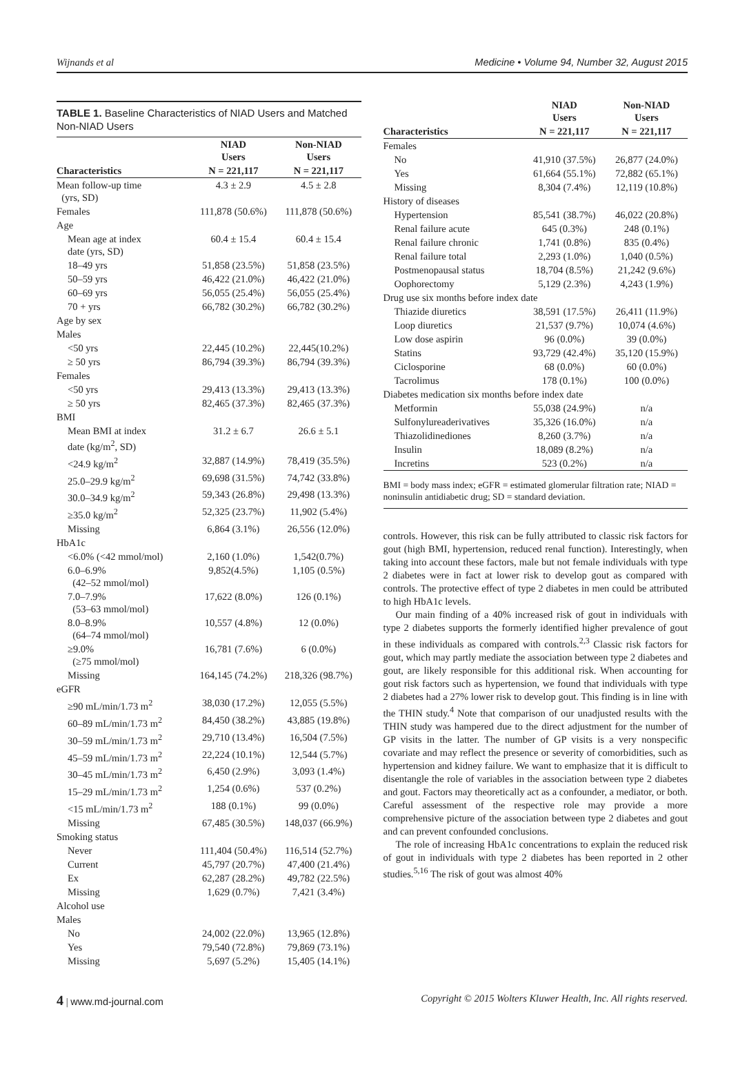Wijnands et al Medicine • Volume 94, Number 32, August 2015
TABLE 1. Baseline Characteristics of NIAD Users and Matched Non-NIAD Users
| | NIAD Users | Non-NIAD Users |
| --- | --- | --- |
| Characteristics | N = 221,117 | N = 221,117 |
| Mean follow-up time (yrs, SD) | 4.3 ± 2.9 | 4.5 ± 2.8 |
| Females | 111,878 (50.6%) | 111,878 (50.6%) |
| Age | | |
| Mean age at index date (yrs, SD) | 60.4 ± 15.4 | 60.4 ± 15.4 |
| 18–49 yrs | 51,858 (23.5%) | 51,858 (23.5%) |
| 50–59 yrs | 46,422 (21.0%) | 46,422 (21.0%) |
| 60–69 yrs | 56,055 (25.4%) | 56,055 (25.4%) |
| 70 + yrs | 66,782 (30.2%) | 66,782 (30.2%) |
| Age by sex | | |
| Males | | |
| <50 yrs | 22,445 (10.2%) | 22,445(10.2%) |
| ≥ 50 yrs | 86,794 (39.3%) | 86,794 (39.3%) |
| Females | | |
| <50 yrs | 29,413 (13.3%) | 29,413 (13.3%) |
| ≥ 50 yrs | 82,465 (37.3%) | 82,465 (37.3%) |
| BMI | | |
| Mean BMI at index date (kg/m<sup>2</sup>, SD) | 31.2 ± 6.7 | 26.6 ± 5.1 |
| <24.9 kg/m<sup>2</sup> | 32,887 (14.9%) | 78,419 (35.5%) |
| 25.0–29.9 kg/m<sup>2</sup> | 69,698 (31.5%) | 74,742 (33.8%) |
| 30.0–34.9 kg/m<sup>2</sup> | 59,343 (26.8%) | 29,498 (13.3%) |
| ≥35.0 kg/m<sup>2</sup> | 52,325 (23.7%) | 11,902 (5.4%) |
| Missing | 6,864 (3.1%) | 26,556 (12.0%) |
| HbA1c | | |
| <6.0% (<42 mmol/mol) | 2,160 (1.0%) | 1,542(0.7%) |
| 6.0–6.9% (42–52 mmol/mol) | 9,852(4.5%) | 1,105 (0.5%) |
| 7.0–7.9% (53–63 mmol/mol) | 17,622 (8.0%) | 126 (0.1%) |
| 8.0–8.9% (64–74 mmol/mol) | 10,557 (4.8%) | 12 (0.0%) |
| ≥9.0% (≥75 mmol/mol) | 16,781 (7.6%) | 6 (0.0%) |
| Missing | 164,145 (74.2%) | 218,326 (98.7%) |
| eGFR | | |
| ≥90 mL/min/1.73 m<sup>2</sup> | 38,030 (17.2%) | 12,055 (5.5%) |
| 60–89 mL/min/1.73 m<sup>2</sup> | 84,450 (38.2%) | 43,885 (19.8%) |
| 30–59 mL/min/1.73 m<sup>2</sup> | 29,710 (13.4%) | 16,504 (7.5%) |
| 45–59 mL/min/1.73 m<sup>2</sup> | 22,224 (10.1%) | 12,544 (5.7%) |
| 30–45 mL/min/1.73 m<sup>2</sup> | 6,450 (2.9%) | 3,093 (1.4%) |
| 15–29 mL/min/1.73 m<sup>2</sup> | 1,254 (0.6%) | 537 (0.2%) |
| <15 mL/min/1.73 m<sup>2</sup> | 188 (0.1%) | 99 (0.0%) |
| Missing | 67,485 (30.5%) | 148,037 (66.9%) |
| Smoking status | | |
| Never | 111,404 (50.4%) | 116,514 (52.7%) |
| Current | 45,797 (20.7%) | 47,400 (21.4%) |
| Ex | 62,287 (28.2%) | 49,782 (22.5%) |
| Missing | 1,629 (0.7%) | 7,421 (3.4%) |
| Alcohol use | | |
| Males | | |
| No | 24,002 (22.0%) | 13,965 (12.8%) |
| Yes | 79,540 (72.8%) | 79,869 (73.1%) |
| Missing | 5,697 (5.2%) | 15,405 (14.1%) |
| | NIAD Users | Non-NIAD Users |
| --- | --- | --- |
| Characteristics | N = 221,117 | N = 221,117 |
| Females | | |
| No | 41,910 (37.5%) | 26,877 (24.0%) |
| Yes | 61,664 (55.1%) | 72,882 (65.1%) |
| Missing | 8,304 (7.4%) | 12,119 (10.8%) |
| History of diseases | | |
| Hypertension | 85,541 (38.7%) | 46,022 (20.8%) |
| Renal failure acute | 645 (0.3%) | 248 (0.1%) |
| Renal failure chronic | 1,741 (0.8%) | 835 (0.4%) |
| Renal failure total | 2,293 (1.0%) | 1,040 (0.5%) |
| Postmenopausal status | 18,704 (8.5%) | 21,242 (9.6%) |
| Oophorectomy | 5,129 (2.3%) | 4,243 (1.9%) |
| Drug use six months before index date | | |
| Thiazide diuretics | 38,591 (17.5%) | 26,411 (11.9%) |
| Loop diuretics | 21,537 (9.7%) | 10,074 (4.6%) |
| Low dose aspirin | 96 (0.0%) | 39 (0.0%) |
| Statins | 93,729 (42.4%) | 35,120 (15.9%) |
| Ciclosporine | 68 (0.0%) | 60 (0.0%) |
| Tacrolimus | 178 (0.1%) | 100 (0.0%) |
| Diabetes medication six months before index date | | |
| Metformin | 55,038 (24.9%) | n/a |
| Sulfonylureaderivatives | 35,326 (16.0%) | n/a |
| Thiazolidinediones | 8,260 (3.7%) | n/a |
| Insulin | 18,089 (8.2%) | n/a |
| Incretins | 523 (0.2%) | n/a |
BMI = body mass index; eGFR = estimated glomerular filtration rate; NIAD = noninsulin antidiabetic drug; SD = standard deviation.
controls. However, this risk can be fully attributed to classic risk factors for gout (high BMI, hypertension, reduced renal function). Interestingly, when taking into account these factors, male but not female individuals with type 2 diabetes were in fact at lower risk to develop gout as compared with controls. The protective effect of type 2 diabetes in men could be attributed to high HbA1c levels.
Our main finding of a 40% increased risk of gout in individuals with type 2 diabetes supports the formerly identified higher prevalence of gout in these individuals as compared with controls.<sup>2,3</sup> Classic risk factors for gout, which may partly mediate the association between type 2 diabetes and gout, are likely responsible for this additional risk. When accounting for gout risk factors such as hypertension, we found that individuals with type 2 diabetes had a 27% lower risk to develop gout. This finding is in line with the THIN study.<sup>4</sup> Note that comparison of our unadjusted results with the THIN study was hampered due to the direct adjustment for the number of GP visits in the latter. The number of GP visits is a very nonspecific covariate and may reflect the presence or severity of comorbidities, such as hypertension and kidney failure. We want to emphasize that it is difficult to disentangle the role of variables in the association between type 2 diabetes and gout. Factors may theoretically act as a confounder, a mediator, or both. Careful assessment of the respective role may provide a more comprehensive picture of the association between type 2 diabetes and gout and can prevent confounded conclusions.
The role of increasing HbA1c concentrations to explain the reduced risk of gout in individuals with type 2 diabetes has been reported in 2 other studies.<sup>5,16</sup> The risk of gout was almost 40%
4 | www.md-journal.com Copyright © 2015 Wolters Kluwer Health, Inc. All rights reserved.